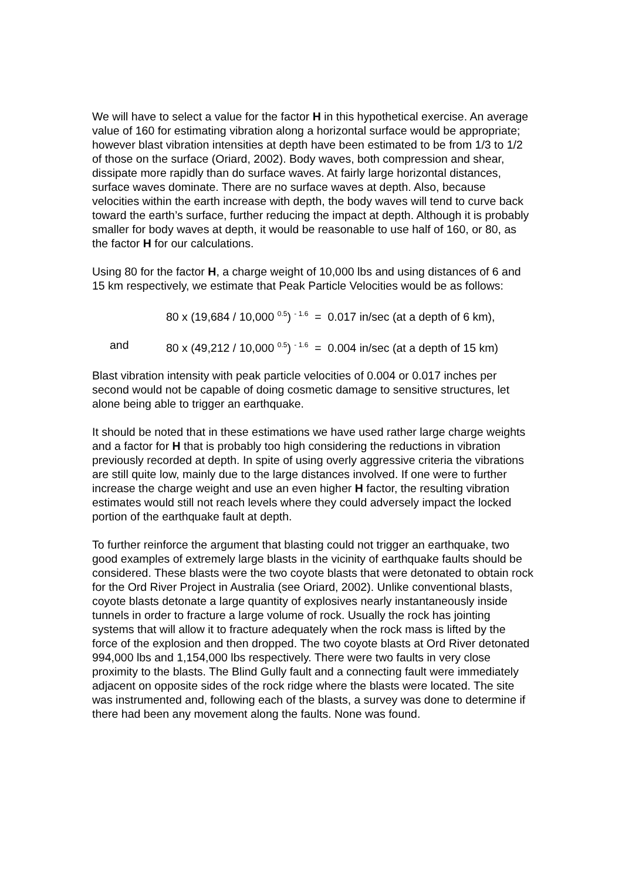We will have to select a value for the factor H in this hypothetical exercise. An average value of 160 for estimating vibration along a horizontal surface would be appropriate; however blast vibration intensities at depth have been estimated to be from 1/3 to 1/2 of those on the surface (Oriard, 2002). Body waves, both compression and shear, dissipate more rapidly than do surface waves. At fairly large horizontal distances, surface waves dominate. There are no surface waves at depth. Also, because velocities within the earth increase with depth, the body waves will tend to curve back toward the earth’s surface, further reducing the impact at depth. Although it is probably smaller for body waves at depth, it would be reasonable to use half of 160, or 80, as the factor H for our calculations.
Using 80 for the factor H, a charge weight of 10,000 lbs and using distances of 6 and 15 km respectively, we estimate that Peak Particle Velocities would be as follows:
80 x (19,684 / 10,000 <sup>0.5</sup>) <sup>- 1.6</sup> = 0.017 in/sec (at a depth of 6 km),
and 80 x (49,212 / 10,000 <sup>0.5</sup>) <sup>- 1.6</sup> = 0.004 in/sec (at a depth of 15 km)
Blast vibration intensity with peak particle velocities of 0.004 or 0.017 inches per second would not be capable of doing cosmetic damage to sensitive structures, let alone being able to trigger an earthquake.
It should be noted that in these estimations we have used rather large charge weights and a factor for H that is probably too high considering the reductions in vibration previously recorded at depth. In spite of using overly aggressive criteria the vibrations are still quite low, mainly due to the large distances involved. If one were to further increase the charge weight and use an even higher H factor, the resulting vibration estimates would still not reach levels where they could adversely impact the locked portion of the earthquake fault at depth.
To further reinforce the argument that blasting could not trigger an earthquake, two good examples of extremely large blasts in the vicinity of earthquake faults should be considered. These blasts were the two coyote blasts that were detonated to obtain rock for the Ord River Project in Australia (see Oriard, 2002). Unlike conventional blasts, coyote blasts detonate a large quantity of explosives nearly instantaneously inside tunnels in order to fracture a large volume of rock. Usually the rock has jointing systems that will allow it to fracture adequately when the rock mass is lifted by the force of the explosion and then dropped. The two coyote blasts at Ord River detonated 994,000 lbs and 1,154,000 lbs respectively. There were two faults in very close proximity to the blasts. The Blind Gully fault and a connecting fault were immediately adjacent on opposite sides of the rock ridge where the blasts were located. The site was instrumented and, following each of the blasts, a survey was done to determine if there had been any movement along the faults. None was found.